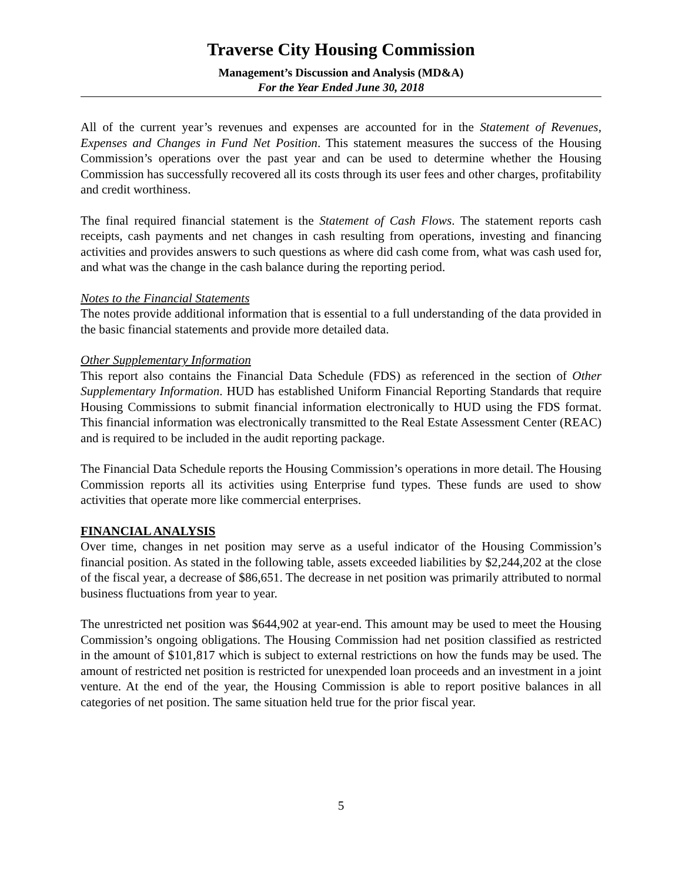Traverse City Housing Commission
Management’s Discussion and Analysis (MD&A)
For the Year Ended June 30, 2018
All of the current year’s revenues and expenses are accounted for in the Statement of Revenues, Expenses and Changes in Fund Net Position. This statement measures the success of the Housing Commission’s operations over the past year and can be used to determine whether the Housing Commission has successfully recovered all its costs through its user fees and other charges, profitability and credit worthiness.
The final required financial statement is the Statement of Cash Flows. The statement reports cash receipts, cash payments and net changes in cash resulting from operations, investing and financing activities and provides answers to such questions as where did cash come from, what was cash used for, and what was the change in the cash balance during the reporting period.
Notes to the Financial Statements
The notes provide additional information that is essential to a full understanding of the data provided in the basic financial statements and provide more detailed data.
Other Supplementary Information
This report also contains the Financial Data Schedule (FDS) as referenced in the section of Other Supplementary Information. HUD has established Uniform Financial Reporting Standards that require Housing Commissions to submit financial information electronically to HUD using the FDS format. This financial information was electronically transmitted to the Real Estate Assessment Center (REAC) and is required to be included in the audit reporting package.
The Financial Data Schedule reports the Housing Commission’s operations in more detail. The Housing Commission reports all its activities using Enterprise fund types. These funds are used to show activities that operate more like commercial enterprises.
FINANCIAL ANALYSIS
Over time, changes in net position may serve as a useful indicator of the Housing Commission’s financial position. As stated in the following table, assets exceeded liabilities by $2,244,202 at the close of the fiscal year, a decrease of $86,651. The decrease in net position was primarily attributed to normal business fluctuations from year to year.
The unrestricted net position was $644,902 at year-end. This amount may be used to meet the Housing Commission’s ongoing obligations. The Housing Commission had net position classified as restricted in the amount of $101,817 which is subject to external restrictions on how the funds may be used. The amount of restricted net position is restricted for unexpended loan proceeds and an investment in a joint venture. At the end of the year, the Housing Commission is able to report positive balances in all categories of net position. The same situation held true for the prior fiscal year.
5